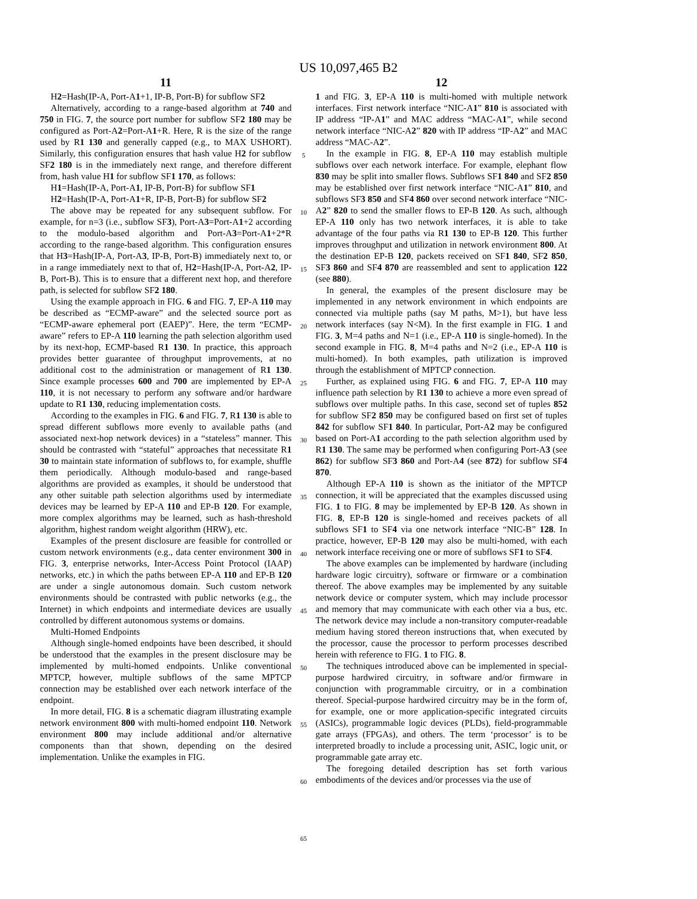US 10,097,465 B2
11
H2=Hash(IP-A, Port-A1+1, IP-B, Port-B) for subflow SF2
Alternatively, according to a range-based algorithm at 740 and 750 in FIG. 7, the source port number for subflow SF2 180 may be configured as Port-A2=Port-A1+R. Here, R is the size of the range used by R1 130 and generally capped (e.g., to MAX USHORT). Similarly, this configuration ensures that hash value H2 for subflow SF2 180 is in the immediately next range, and therefore different from, hash value H1 for subflow SF1 170, as follows:
H1=Hash(IP-A, Port-A1, IP-B, Port-B) for subflow SF1
H2=Hash(IP-A, Port-A1+R, IP-B, Port-B) for subflow SF2
The above may be repeated for any subsequent subflow. For example, for n=3 (i.e., subflow SF3), Port-A3=Port-A1+2 according to the modulo-based algorithm and Port-A3=Port-A1+2*R according to the range-based algorithm. This configuration ensures that H3=Hash(IP-A, Port-A3, IP-B, Port-B) immediately next to, or in a range immediately next to that of, H2=Hash(IP-A, Port-A2, IP-B, Port-B). This is to ensure that a different next hop, and therefore path, is selected for subflow SF2 180.
Using the example approach in FIG. 6 and FIG. 7, EP-A 110 may be described as “ECMP-aware” and the selected source port as “ECMP-aware ephemeral port (EAEP)”. Here, the term “ECMP-aware” refers to EP-A 110 learning the path selection algorithm used by its next-hop, ECMP-based R1 130. In practice, this approach provides better guarantee of throughput improvements, at no additional cost to the administration or management of R1 130. Since example processes 600 and 700 are implemented by EP-A 110, it is not necessary to perform any software and/or hardware update to R1 130, reducing implementation costs.
According to the examples in FIG. 6 and FIG. 7, R1 130 is able to spread different subflows more evenly to available paths (and associated next-hop network devices) in a “stateless” manner. This should be contrasted with “stateful” approaches that necessitate R1 30 to maintain state information of subflows to, for example, shuffle them periodically. Although modulo-based and range-based algorithms are provided as examples, it should be understood that any other suitable path selection algorithms used by intermediate devices may be learned by EP-A 110 and EP-B 120. For example, more complex algorithms may be learned, such as hash-threshold algorithm, highest random weight algorithm (HRW), etc.
Examples of the present disclosure are feasible for controlled or custom network environments (e.g., data center environment 300 in FIG. 3, enterprise networks, Inter-Access Point Protocol (IAAP) networks, etc.) in which the paths between EP-A 110 and EP-B 120 are under a single autonomous domain. Such custom network environments should be contrasted with public networks (e.g., the Internet) in which endpoints and intermediate devices are usually controlled by different autonomous systems or domains.
Multi-Homed Endpoints
Although single-homed endpoints have been described, it should be understood that the examples in the present disclosure may be implemented by multi-homed endpoints. Unlike conventional MPTCP, however, multiple subflows of the same MPTCP connection may be established over each network interface of the endpoint.
In more detail, FIG. 8 is a schematic diagram illustrating example network environment 800 with multi-homed endpoint 110. Network environment 800 may include additional and/or alternative components than that shown, depending on the desired implementation. Unlike the examples in FIG.
5
10
15
20
25
30
35
40
45
50
55
60
65
12
1 and FIG. 3, EP-A 110 is multi-homed with multiple network interfaces. First network interface “NIC-A1” 810 is associated with IP address “IP-A1” and MAC address “MAC-A1”, while second network interface “NIC-A2” 820 with IP address “IP-A2” and MAC address “MAC-A2”.
In the example in FIG. 8, EP-A 110 may establish multiple subflows over each network interface. For example, elephant flow 830 may be split into smaller flows. Subflows SF1 840 and SF2 850 may be established over first network interface “NIC-A1” 810, and subflows SF3 850 and SF4 860 over second network interface “NIC-A2” 820 to send the smaller flows to EP-B 120. As such, although EP-A 110 only has two network interfaces, it is able to take advantage of the four paths via R1 130 to EP-B 120. This further improves throughput and utilization in network environment 800. At the destination EP-B 120, packets received on SF1 840, SF2 850, SF3 860 and SF4 870 are reassembled and sent to application 122 (see 880).
In general, the examples of the present disclosure may be implemented in any network environment in which endpoints are connected via multiple paths (say M paths, M>1), but have less network interfaces (say N<M). In the first example in FIG. 1 and FIG. 3, M=4 paths and N=1 (i.e., EP-A 110 is single-homed). In the second example in FIG. 8, M=4 paths and N=2 (i.e., EP-A 110 is multi-homed). In both examples, path utilization is improved through the establishment of MPTCP connection.
Further, as explained using FIG. 6 and FIG. 7, EP-A 110 may influence path selection by R1 130 to achieve a more even spread of subflows over multiple paths. In this case, second set of tuples 852 for subflow SF2 850 may be configured based on first set of tuples 842 for subflow SF1 840. In particular, Port-A2 may be configured based on Port-A1 according to the path selection algorithm used by R1 130. The same may be performed when configuring Port-A3 (see 862) for subflow SF3 860 and Port-A4 (see 872) for subflow SF4 870.
Although EP-A 110 is shown as the initiator of the MPTCP connection, it will be appreciated that the examples discussed using FIG. 1 to FIG. 8 may be implemented by EP-B 120. As shown in FIG. 8, EP-B 120 is single-homed and receives packets of all subflows SF1 to SF4 via one network interface “NIC-B” 128. In practice, however, EP-B 120 may also be multi-homed, with each network interface receiving one or more of subflows SF1 to SF4.
The above examples can be implemented by hardware (including hardware logic circuitry), software or firmware or a combination thereof. The above examples may be implemented by any suitable network device or computer system, which may include processor and memory that may communicate with each other via a bus, etc. The network device may include a non-transitory computer-readable medium having stored thereon instructions that, when executed by the processor, cause the processor to perform processes described herein with reference to FIG. 1 to FIG. 8.
The techniques introduced above can be implemented in special-purpose hardwired circuitry, in software and/or firmware in conjunction with programmable circuitry, or in a combination thereof. Special-purpose hardwired circuitry may be in the form of, for example, one or more application-specific integrated circuits (ASICs), programmable logic devices (PLDs), field-programmable gate arrays (FPGAs), and others. The term ‘processor’ is to be interpreted broadly to include a processing unit, ASIC, logic unit, or programmable gate array etc.
The foregoing detailed description has set forth various embodiments of the devices and/or processes via the use of